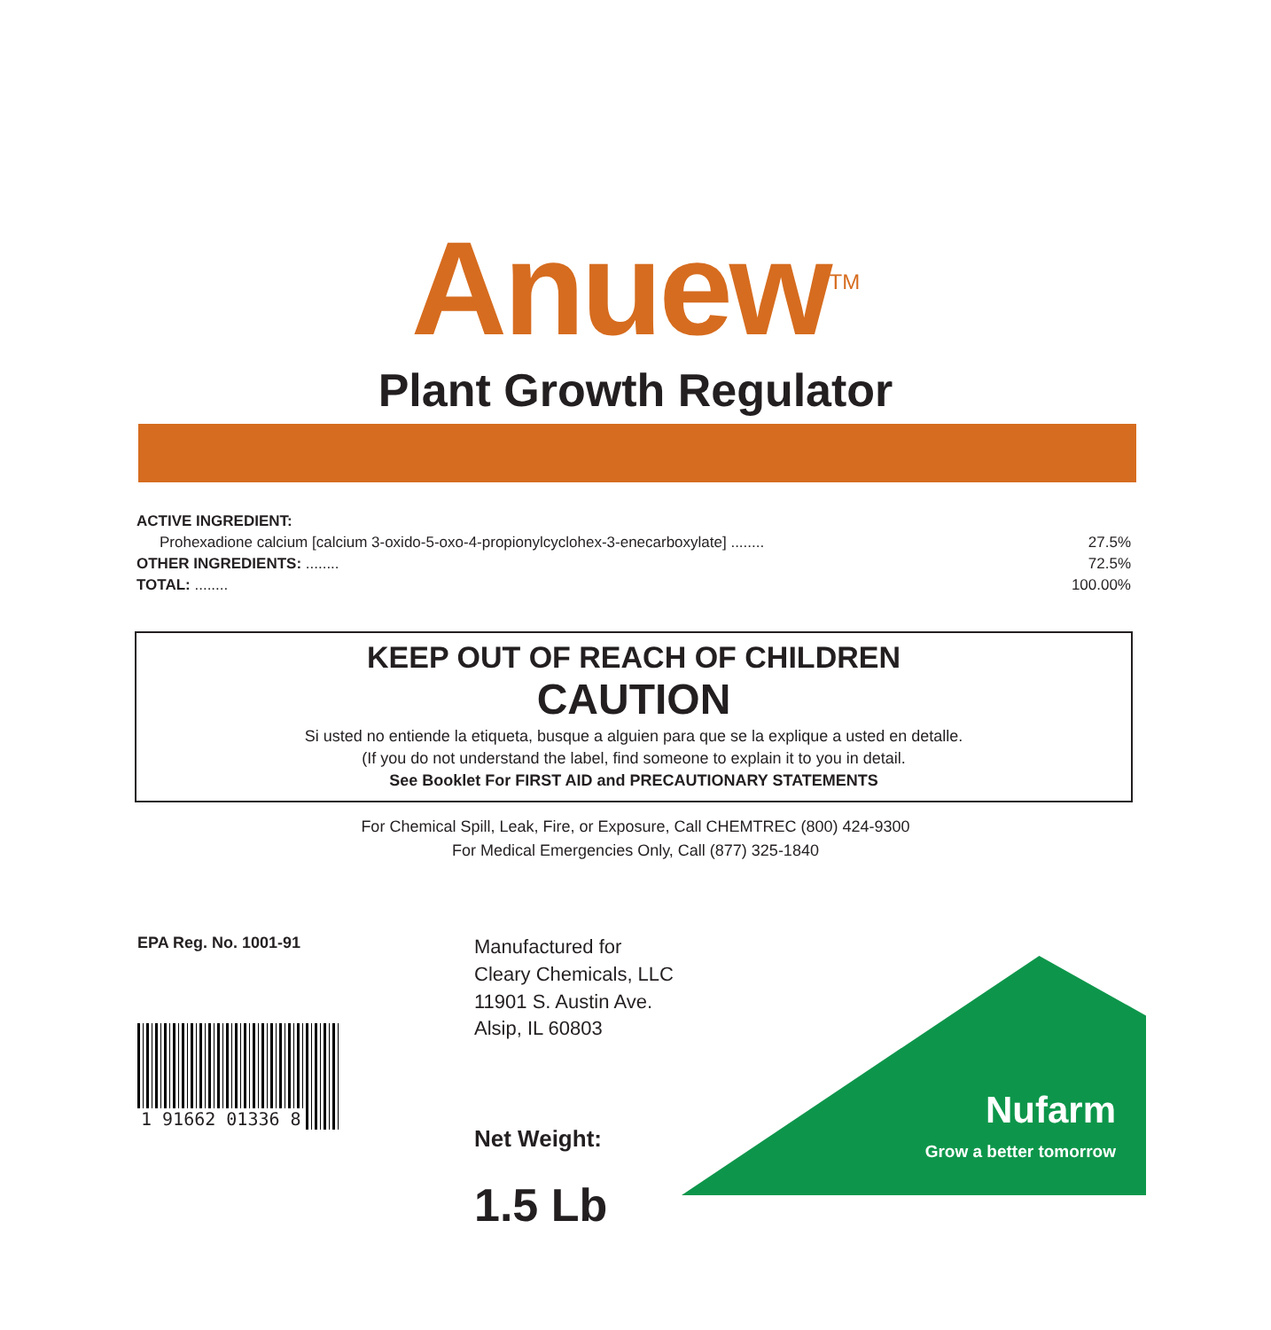Anuew<sup>TM</sup>
Plant Growth Regulator
| ACTIVE INGREDIENT: | |
| Prohexadione calcium [calcium 3-oxido-5-oxo-4-propionylcyclohex-3-enecarboxylate] ........ | 27.5% |
| OTHER INGREDIENTS: ........ | 72.5% |
| TOTAL: ........ | 100.00% |
KEEP OUT OF REACH OF CHILDREN
CAUTION
Si usted no entiende la etiqueta, busque a alguien para que se la explique a usted en detalle.
(If you do not understand the label, find someone to explain it to you in detail.
See Booklet For FIRST AID and PRECAUTIONARY STATEMENTS
For Chemical Spill, Leak, Fire, or Exposure, Call CHEMTREC (800) 424-9300
For Medical Emergencies Only, Call (877) 325-1840
EPA Reg. No. 1001-91
1 91662 01336 8
Manufactured for
Cleary Chemicals, LLC
11901 S. Austin Ave.
Alsip, IL 60803
Net Weight:
1.5 Lb
Nufarm
Grow a better tomorrow